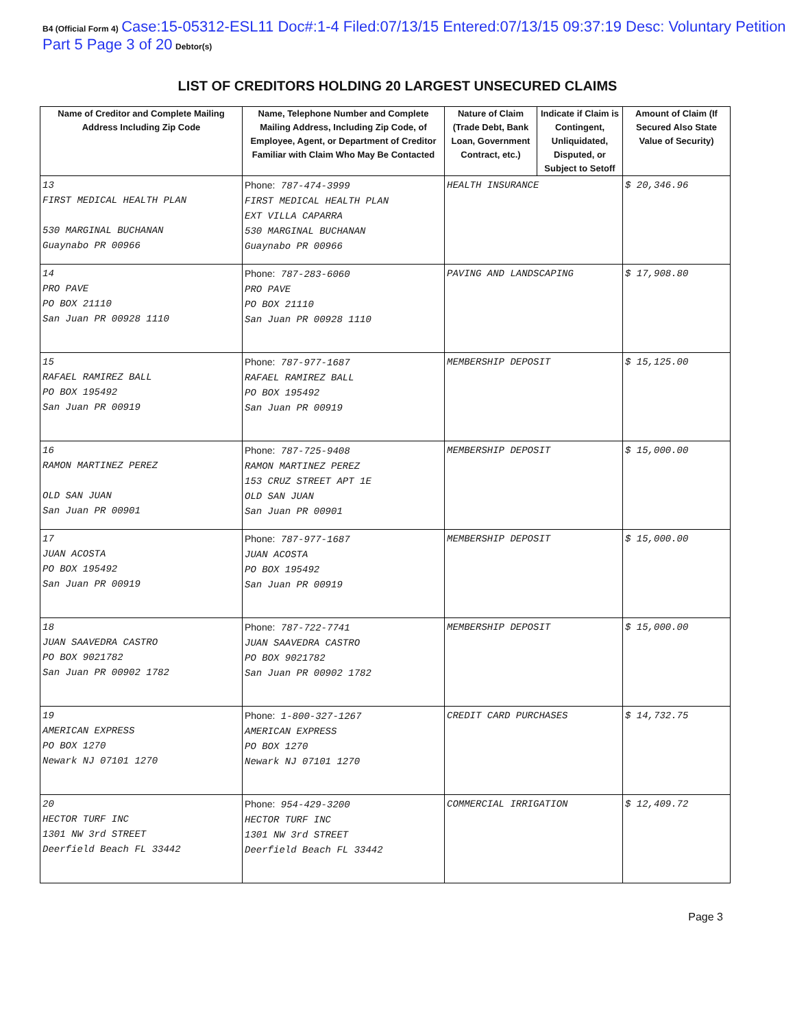B4 (Official Form 4) Case:15-05312-ESL11 Doc#:1-4 Filed:07/13/15 Entered:07/13/15 09:37:19 Desc: Voluntary Petition Part 5 Page 3 of 20 Debtor(s)
LIST OF CREDITORS HOLDING 20 LARGEST UNSECURED CLAIMS
| Name of Creditor and Complete Mailing Address Including Zip Code | Name, Telephone Number and Complete Mailing Address, Including Zip Code, of Employee, Agent, or Department of Creditor Familiar with Claim Who May Be Contacted | Nature of Claim (Trade Debt, Bank Loan, Government Contract, etc.) | Indicate if Claim is Contingent, Unliquidated, Disputed, or Subject to Setoff | Amount of Claim (If Secured Also State Value of Security) |
| --- | --- | --- | --- | --- |
| 13 FIRST MEDICAL HEALTH PLAN 530 MARGINAL BUCHANAN Guaynabo PR 00966 | Phone: 787-474-3999 FIRST MEDICAL HEALTH PLAN EXT VILLA CAPARRA 530 MARGINAL BUCHANAN Guaynabo PR 00966 | HEALTH INSURANCE | | $ 20,346.96 |
| 14 PRO PAVE PO BOX 21110 San Juan PR 00928 1110 | Phone: 787-283-6060 PRO PAVE PO BOX 21110 San Juan PR 00928 1110 | PAVING AND LANDSCAPING | | $ 17,908.80 |
| 15 RAFAEL RAMIREZ BALL PO BOX 195492 San Juan PR 00919 | Phone: 787-977-1687 RAFAEL RAMIREZ BALL PO BOX 195492 San Juan PR 00919 | MEMBERSHIP DEPOSIT | | $ 15,125.00 |
| 16 RAMON MARTINEZ PEREZ OLD SAN JUAN San Juan PR 00901 | Phone: 787-725-9408 RAMON MARTINEZ PEREZ 153 CRUZ STREET APT 1E OLD SAN JUAN San Juan PR 00901 | MEMBERSHIP DEPOSIT | | $ 15,000.00 |
| 17 JUAN ACOSTA PO BOX 195492 San Juan PR 00919 | Phone: 787-977-1687 JUAN ACOSTA PO BOX 195492 San Juan PR 00919 | MEMBERSHIP DEPOSIT | | $ 15,000.00 |
| 18 JUAN SAAVEDRA CASTRO PO BOX 9021782 San Juan PR 00902 1782 | Phone: 787-722-7741 JUAN SAAVEDRA CASTRO PO BOX 9021782 San Juan PR 00902 1782 | MEMBERSHIP DEPOSIT | | $ 15,000.00 |
| 19 AMERICAN EXPRESS PO BOX 1270 Newark NJ 07101 1270 | Phone: 1-800-327-1267 AMERICAN EXPRESS PO BOX 1270 Newark NJ 07101 1270 | CREDIT CARD PURCHASES | | $ 14,732.75 |
| 20 HECTOR TURF INC 1301 NW 3rd STREET Deerfield Beach FL 33442 | Phone: 954-429-3200 HECTOR TURF INC 1301 NW 3rd STREET Deerfield Beach FL 33442 | COMMERCIAL IRRIGATION | | $ 12,409.72 |
Page 3